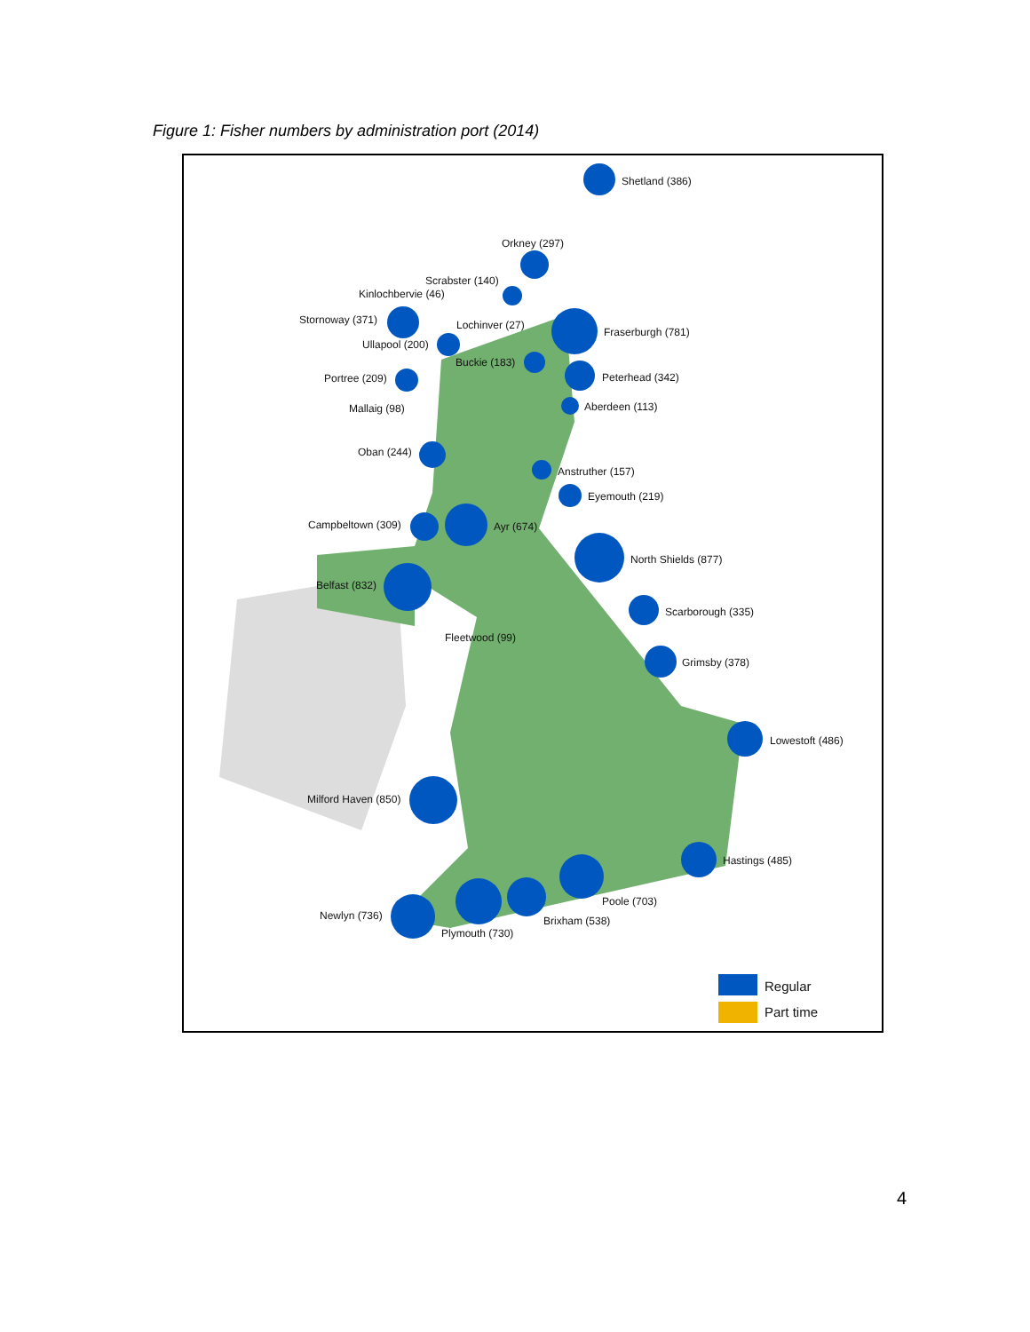Figure 1: Fisher numbers by administration port (2014)
Shetland (386)
Orkney (297)
Scrabster (140)
Kinlochbervie (46)
Stornoway (371) Lochinver (27)
Fraserburgh (781)
Ullapool (200)
Buckie (183)
Peterhead (342)
Portree (209)
Mallaig (98) Aberdeen (113)
Oban (244)
Anstruther (157)
Eyemouth (219)
Campbeltown (309) Ayr (674)
North Shields (877)
Belfast (832)
Scarborough (335)
Fleetwood (99)
Grimsby (378)
Lowestoft (486)
Milford Haven (850)
Hastings (485)
Poole (703)
Newlyn (736) Brixham (538)
Plymouth (730)
Regular
Part time
4